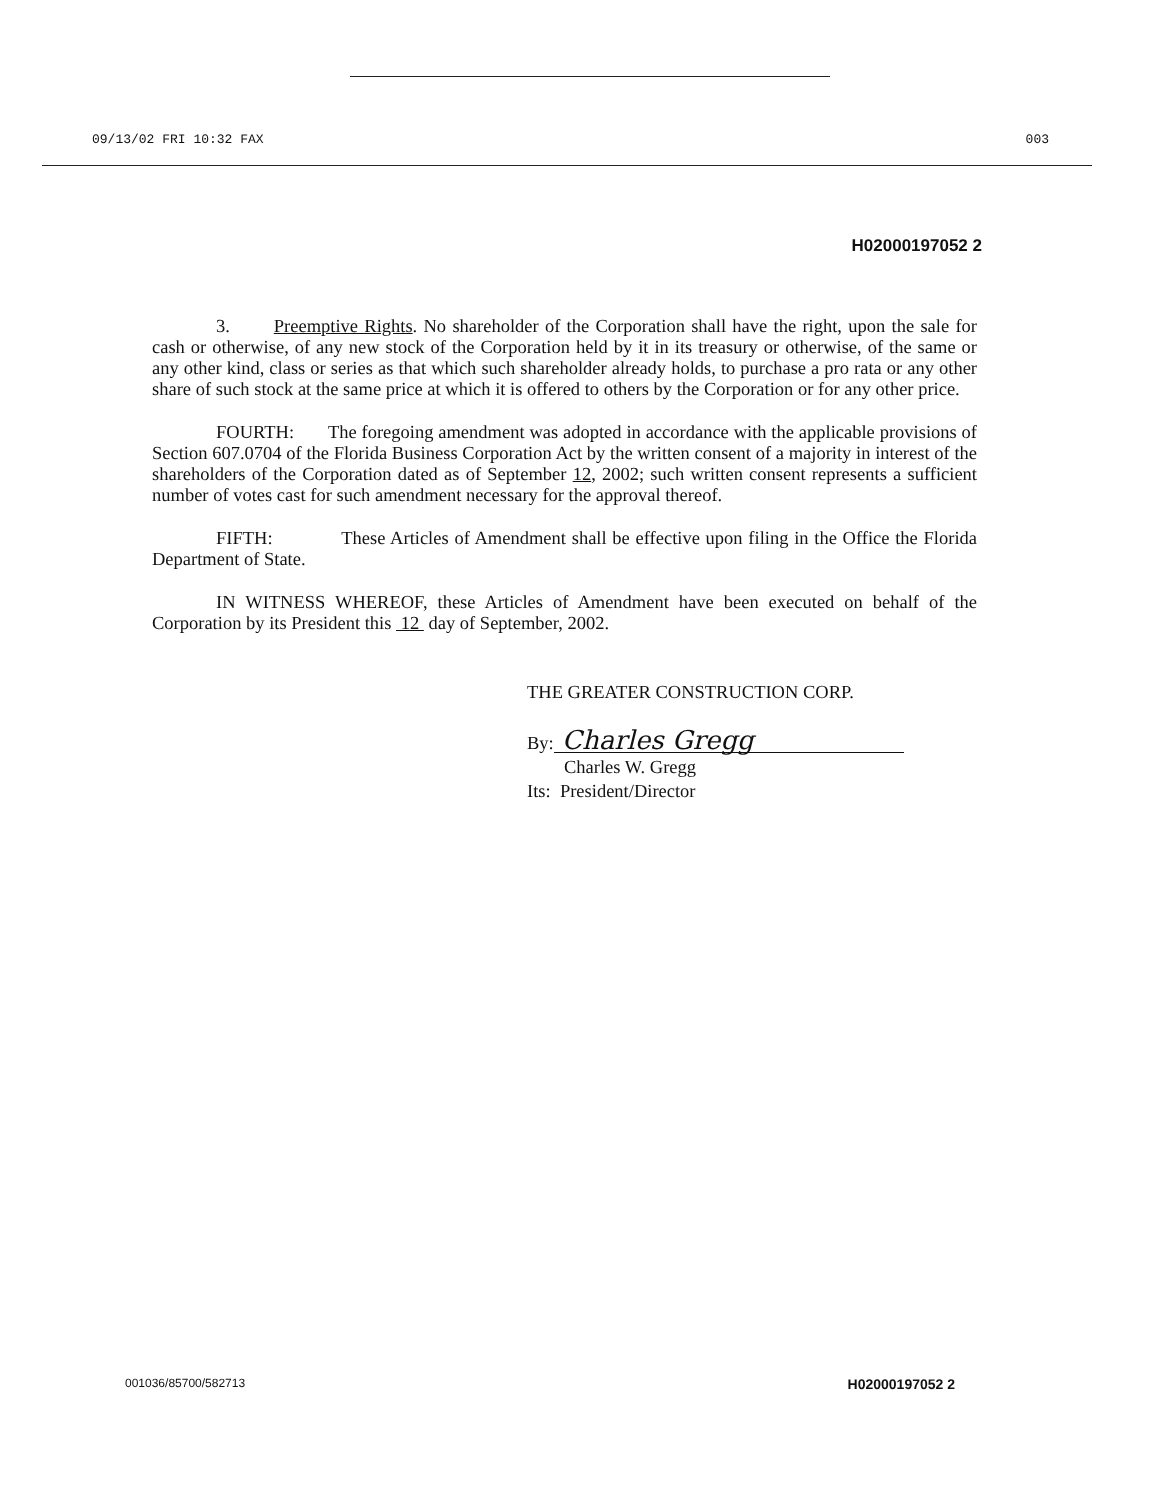09/13/02 FRI 10:32 FAX 003
H02000197052 2
3. Preemptive Rights. No shareholder of the Corporation shall have the right, upon the sale for cash or otherwise, of any new stock of the Corporation held by it in its treasury or otherwise, of the same or any other kind, class or series as that which such shareholder already holds, to purchase a pro rata or any other share of such stock at the same price at which it is offered to others by the Corporation or for any other price.
FOURTH: The foregoing amendment was adopted in accordance with the applicable provisions of Section 607.0704 of the Florida Business Corporation Act by the written consent of a majority in interest of the shareholders of the Corporation dated as of September 12, 2002; such written consent represents a sufficient number of votes cast for such amendment necessary for the approval thereof.
FIFTH: These Articles of Amendment shall be effective upon filing in the Office the Florida Department of State.
IN WITNESS WHEREOF, these Articles of Amendment have been executed on behalf of the Corporation by its President this 12 day of September, 2002.
THE GREATER CONSTRUCTION CORP.
By: Charles Gregg
Charles W. Gregg
Its: President/Director
001036/85700/582713 H02000197052 2